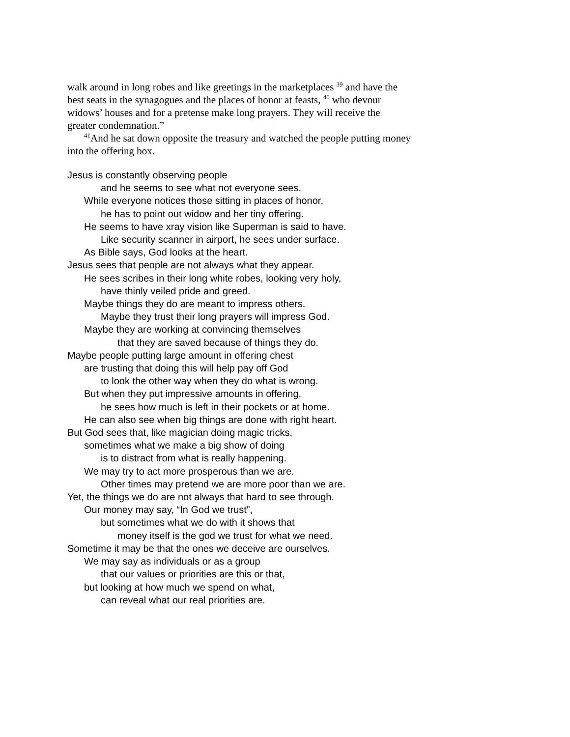walk around in long robes and like greetings in the marketplaces <sup>39</sup> and have the best seats in the synagogues and the places of honor at feasts, <sup>40</sup> who devour widows’ houses and for a pretense make long prayers. They will receive the greater condemnation.”
<sup>41</sup> And he sat down opposite the treasury and watched the people putting money into the offering box.
Jesus is constantly observing people
and he seems to see what not everyone sees.
While everyone notices those sitting in places of honor,
he has to point out widow and her tiny offering.
He seems to have xray vision like Superman is said to have.
Like security scanner in airport, he sees under surface.
As Bible says, God looks at the heart.
Jesus sees that people are not always what they appear.
He sees scribes in their long white robes, looking very holy,
have thinly veiled pride and greed.
Maybe things they do are meant to impress others.
Maybe they trust their long prayers will impress God.
Maybe they are working at convincing themselves
that they are saved because of things they do.
Maybe people putting large amount in offering chest
are trusting that doing this will help pay off God
to look the other way when they do what is wrong.
But when they put impressive amounts in offering,
he sees how much is left in their pockets or at home.
He can also see when big things are done with right heart.
But God sees that, like magician doing magic tricks,
sometimes what we make a big show of doing
is to distract from what is really happening.
We may try to act more prosperous than we are.
Other times may pretend we are more poor than we are.
Yet, the things we do are not always that hard to see through.
Our money may say, “In God we trust”,
but sometimes what we do with it shows that
money itself is the god we trust for what we need.
Sometime it may be that the ones we deceive are ourselves.
We may say as individuals or as a group
that our values or priorities are this or that,
but looking at how much we spend on what,
can reveal what our real priorities are.